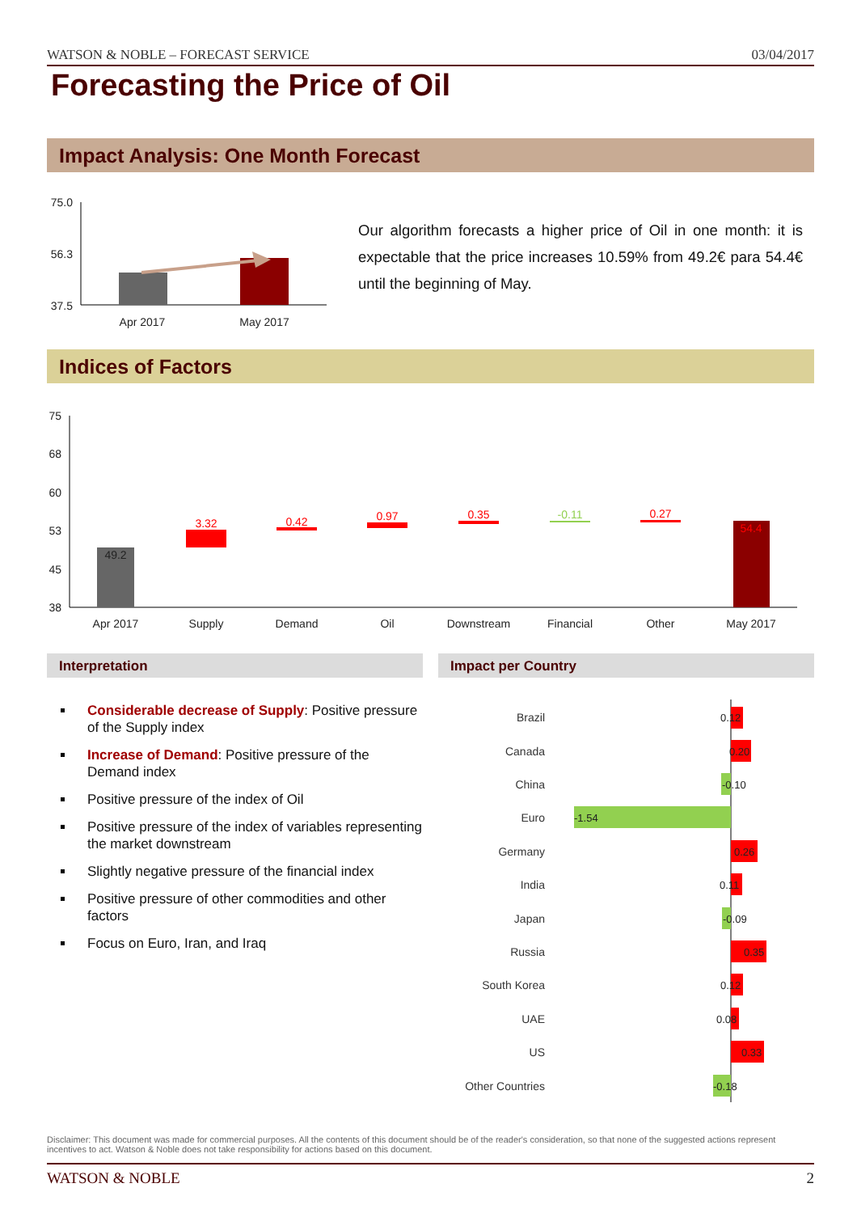WATSON & NOBLE – FORECAST SERVICE 03/04/2017
Forecasting the Price of Oil
Impact Analysis: One Month Forecast
75.0
56.3
37.5
Apr 2017
May 2017
Our algorithm forecasts a higher price of Oil in one month: it is expectable that the price increases 10.59% from 49.2€ para 54.4€ until the beginning of May.
Indices of Factors
75
68
60
53
45
38
49.2
3.32
0.42
0.97
0.35
-0.11
0.27
54.4
Apr 2017
Supply
Demand
Oil
Downstream
Financial
Other
May 2017
Interpretation Impact per Country
Considerable decrease of Supply: Positive pressure of the Supply index
Increase of Demand: Positive pressure of the Demand index
Positive pressure of the index of Oil
Positive pressure of the index of variables representing the market downstream
Slightly negative pressure of the financial index
Positive pressure of other commodities and other factors
Focus on Euro, Iran, and Iraq
Brazil
Canada
China
Euro
Germany
India
Japan
Russia
South Korea
UAE
US
Other Countries
0.12
0.20
-0.10
-1.54
0.26
0.11
-0.09
0.35
0.12
0.08
0.33
-0.18
Disclaimer: This document was made for commercial purposes. All the contents of this document should be of the reader's consideration, so that none of the suggested actions represent incentives to act. Watson & Noble does not take responsibility for actions based on this document.
WATSON & NOBLE 2